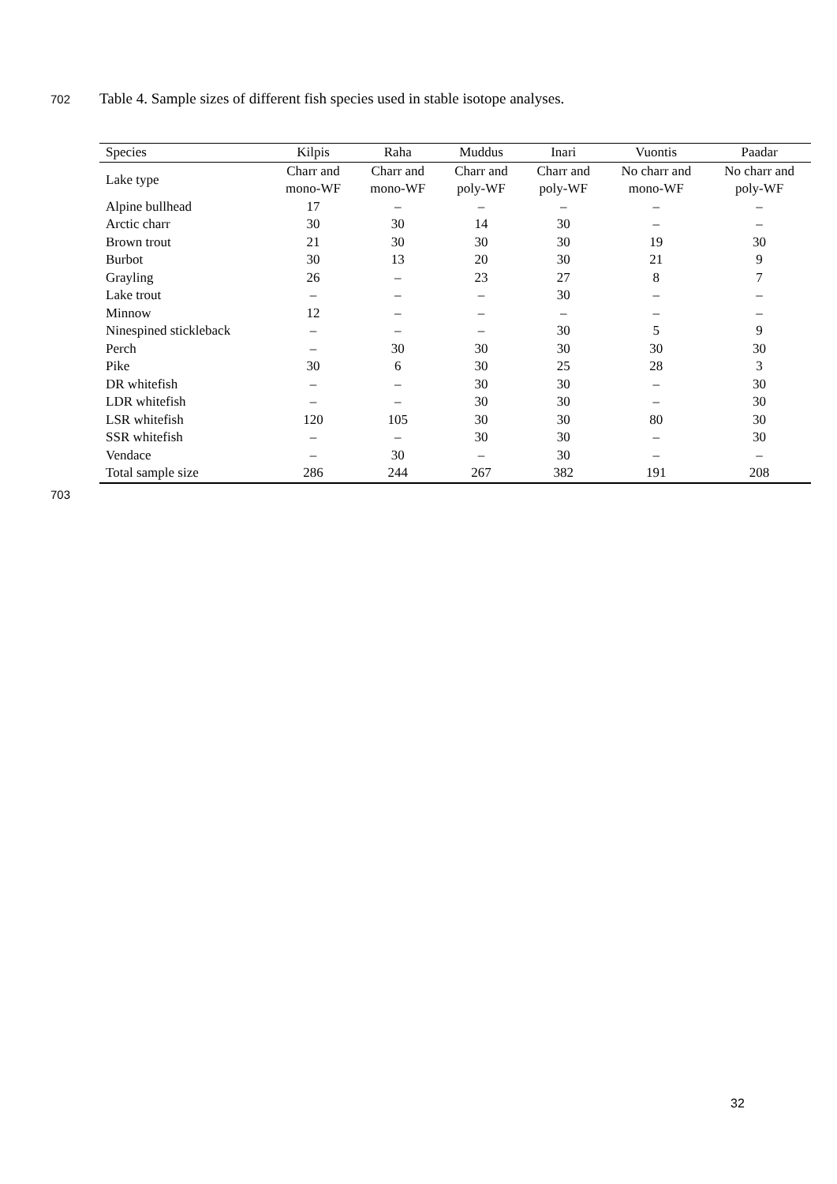702
Table 4. Sample sizes of different fish species used in stable isotope analyses.
| Species | Kilpis | Raha | Muddus | Inari | Vuontis | Paadar |
| --- | --- | --- | --- | --- | --- | --- |
| Lake type | Charr and mono-WF | Charr and mono-WF | Charr and poly-WF | Charr and poly-WF | No charr and mono-WF | No charr and poly-WF |
| Alpine bullhead | 17 | – | – | – | – | – |
| Arctic charr | 30 | 30 | 14 | 30 | – | – |
| Brown trout | 21 | 30 | 30 | 30 | 19 | 30 |
| Burbot | 30 | 13 | 20 | 30 | 21 | 9 |
| Grayling | 26 | – | 23 | 27 | 8 | 7 |
| Lake trout | – | – | – | 30 | – | – |
| Minnow | 12 | – | – | – | – | – |
| Ninespined stickleback | – | – | – | 30 | 5 | 9 |
| Perch | – | 30 | 30 | 30 | 30 | 30 |
| Pike | 30 | 6 | 30 | 25 | 28 | 3 |
| DR whitefish | – | – | 30 | 30 | – | 30 |
| LDR whitefish | – | – | 30 | 30 | – | 30 |
| LSR whitefish | 120 | 105 | 30 | 30 | 80 | 30 |
| SSR whitefish | – | – | 30 | 30 | – | 30 |
| Vendace | – | 30 | – | 30 | – | – |
| Total sample size | 286 | 244 | 267 | 382 | 191 | 208 |
703
32